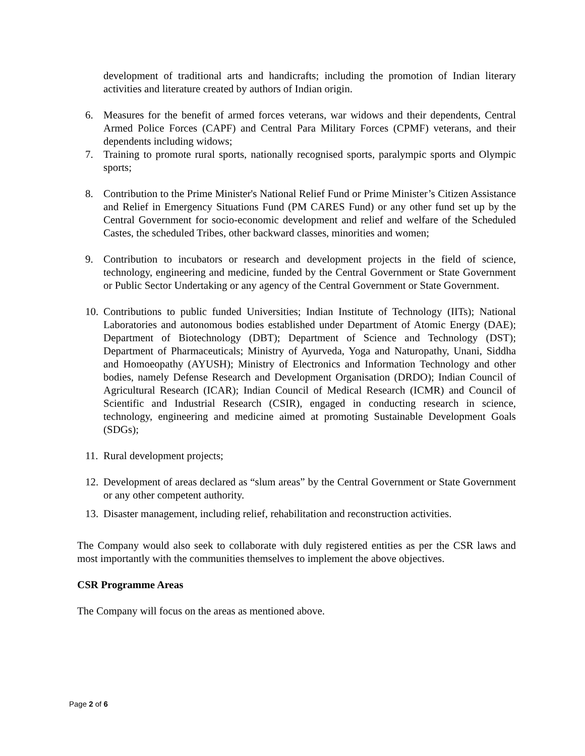development of traditional arts and handicrafts; including the promotion of Indian literary activities and literature created by authors of Indian origin.
6. Measures for the benefit of armed forces veterans, war widows and their dependents, Central Armed Police Forces (CAPF) and Central Para Military Forces (CPMF) veterans, and their dependents including widows;
7. Training to promote rural sports, nationally recognised sports, paralympic sports and Olympic sports;
8. Contribution to the Prime Minister's National Relief Fund or Prime Minister’s Citizen Assistance and Relief in Emergency Situations Fund (PM CARES Fund) or any other fund set up by the Central Government for socio-economic development and relief and welfare of the Scheduled Castes, the scheduled Tribes, other backward classes, minorities and women;
9. Contribution to incubators or research and development projects in the field of science, technology, engineering and medicine, funded by the Central Government or State Government or Public Sector Undertaking or any agency of the Central Government or State Government.
10. Contributions to public funded Universities; Indian Institute of Technology (IITs); National Laboratories and autonomous bodies established under Department of Atomic Energy (DAE); Department of Biotechnology (DBT); Department of Science and Technology (DST); Department of Pharmaceuticals; Ministry of Ayurveda, Yoga and Naturopathy, Unani, Siddha and Homoeopathy (AYUSH); Ministry of Electronics and Information Technology and other bodies, namely Defense Research and Development Organisation (DRDO); Indian Council of Agricultural Research (ICAR); Indian Council of Medical Research (ICMR) and Council of Scientific and Industrial Research (CSIR), engaged in conducting research in science, technology, engineering and medicine aimed at promoting Sustainable Development Goals (SDGs);
11. Rural development projects;
12. Development of areas declared as “slum areas” by the Central Government or State Government or any other competent authority.
13. Disaster management, including relief, rehabilitation and reconstruction activities.
The Company would also seek to collaborate with duly registered entities as per the CSR laws and most importantly with the communities themselves to implement the above objectives.
CSR Programme Areas
The Company will focus on the areas as mentioned above.
Page 2 of 6